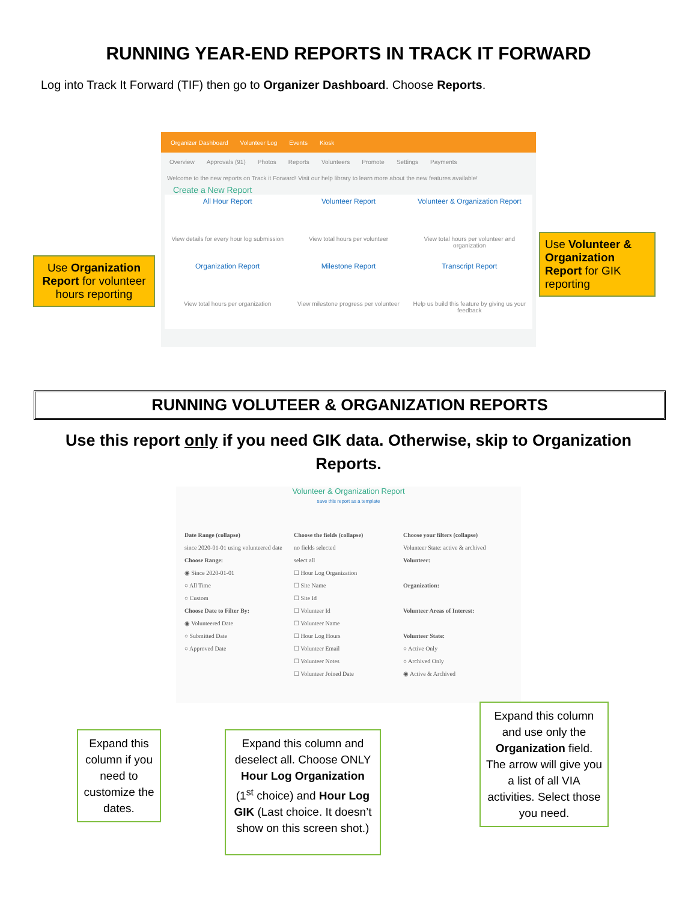RUNNING YEAR-END REPORTS IN TRACK IT FORWARD
Log into Track It Forward (TIF) then go to Organizer Dashboard. Choose Reports.
Organizer Dashboard Volunteer Log Events Kiosk
Overview Approvals (91) Photos Reports Volunteers Promote Settings Payments
Welcome to the new reports on Track it Forward! Visit our help library to learn more about the new features available!
Create a New Report
All Hour Report
View details for every hour log submission
Volunteer Report
View total hours per volunteer
Volunteer & Organization Report
View total hours per volunteer and organization
Organization Report
View total hours per organization
Milestone Report
View milestone progress per volunteer
Transcript Report
Help us build this feature by giving us your feedback
Use Organization Report for volunteer hours reporting
Use Volunteer & Organization Report for GIK reporting
RUNNING VOLUTEER & ORGANIZATION REPORTS
Use this report only if you need GIK data. Otherwise, skip to Organization Reports.
Volunteer & Organization Report
save this report as a template
Date Range (collapse)
since 2020-01-01 using volunteered date
Choose Range:
◉ Since 2020-01-01
○ All Time
○ Custom
Choose Date to Filter By:
◉ Volunteered Date
○ Submitted Date
○ Approved Date
Choose the fields (collapse)
no fields selected
select all
☐ Hour Log Organization
☐ Site Name
☐ Site Id
☐ Volunteer Id
☐ Volunteer Name
☐ Hour Log Hours
☐ Volunteer Email
☐ Volunteer Notes
☐ Volunteer Joined Date
Choose your filters (collapse)
Volunteer State: active & archived
Volunteer:
Organization:
Volunteer Areas of Interest:
Volunteer State:
○ Active Only
○ Archived Only
◉ Active & Archived
Expand this column if you need to customize the dates.
Expand this column and deselect all. Choose ONLY Hour Log Organization (1<sup>st</sup> choice) and Hour Log GIK (Last choice. It doesn’t show on this screen shot.)
Expand this column and use only the Organization field. The arrow will give you a list of all VIA activities. Select those you need.